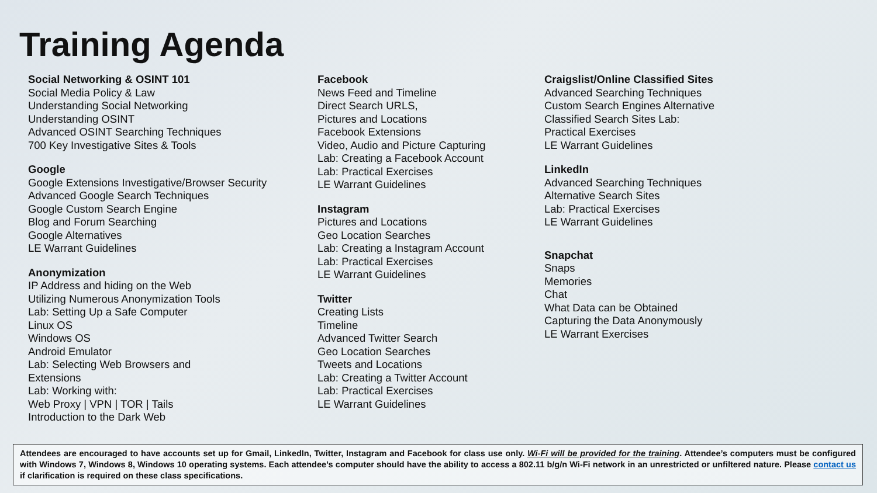Training Agenda
Social Networking & OSINT 101
Social Media Policy & Law
Understanding Social Networking
Understanding OSINT
Advanced OSINT Searching Techniques
700 Key Investigative Sites & Tools
Google
Google Extensions Investigative/Browser Security
Advanced Google Search Techniques
Google Custom Search Engine
Blog and Forum Searching
Google Alternatives
LE Warrant Guidelines
Anonymization
IP Address and hiding on the Web
Utilizing Numerous Anonymization Tools
Lab: Setting Up a Safe Computer
Linux OS
Windows OS
Android Emulator
Lab: Selecting Web Browsers and
Extensions
Lab: Working with:
Web Proxy | VPN | TOR | Tails
Introduction to the Dark Web
Facebook
News Feed and Timeline
Direct Search URLS,
Pictures and Locations
Facebook Extensions
Video, Audio and Picture Capturing
Lab: Creating a Facebook Account
Lab: Practical Exercises
LE Warrant Guidelines
Instagram
Pictures and Locations
Geo Location Searches
Lab: Creating a Instagram Account
Lab: Practical Exercises
LE Warrant Guidelines
Twitter
Creating Lists
Timeline
Advanced Twitter Search
Geo Location Searches
Tweets and Locations
Lab: Creating a Twitter Account
Lab: Practical Exercises
LE Warrant Guidelines
Craigslist/Online Classified Sites
Advanced Searching Techniques
Custom Search Engines Alternative
Classified Search Sites Lab:
Practical Exercises
LE Warrant Guidelines
LinkedIn
Advanced Searching Techniques
Alternative Search Sites
Lab: Practical Exercises
LE Warrant Guidelines
Snapchat
Snaps
Memories
Chat
What Data can be Obtained
Capturing the Data Anonymously
LE Warrant Exercises
Attendees are encouraged to have accounts set up for Gmail, LinkedIn, Twitter, Instagram and Facebook for class use only. Wi-Fi will be provided for the training. Attendee’s computers must be configured with Windows 7, Windows 8, Windows 10 operating systems. Each attendee’s computer should have the ability to access a 802.11 b/g/n Wi-Fi network in an unrestricted or unfiltered nature. Please contact us if clarification is required on these class specifications.